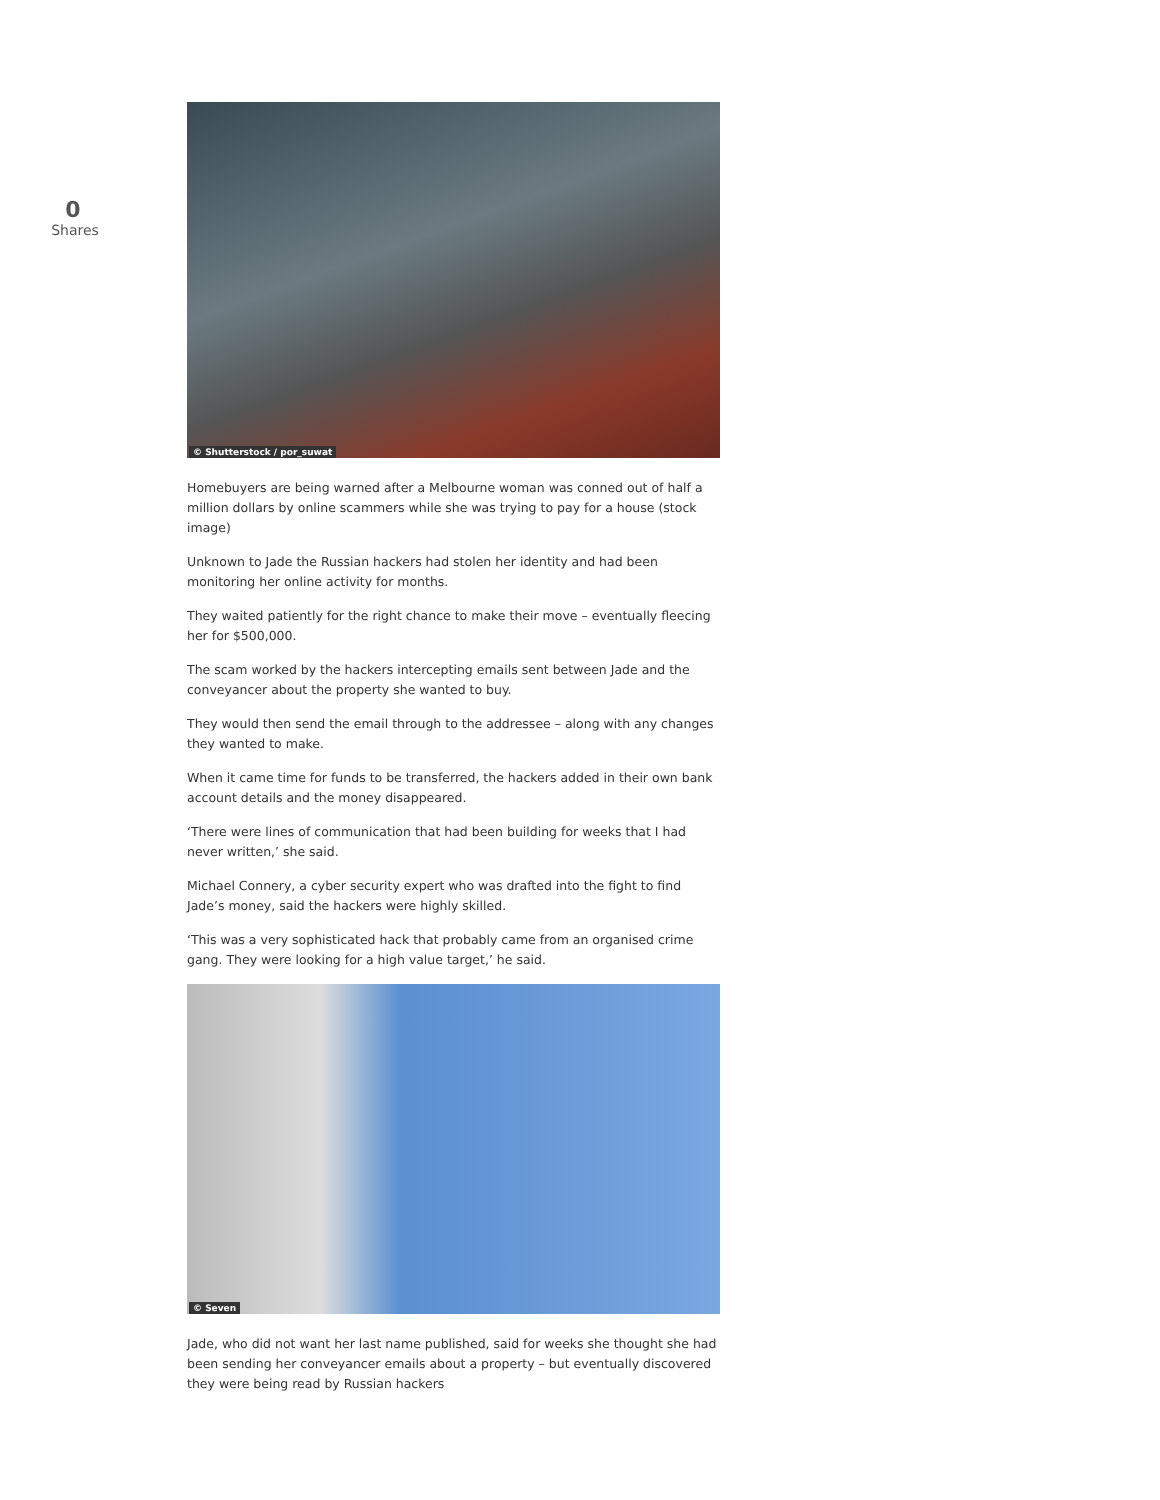0
Shares
© Shutterstock / por_suwat
Homebuyers are being warned after a Melbourne woman was conned out of half a million dollars by online scammers while she was trying to pay for a house (stock image)
Unknown to Jade the Russian hackers had stolen her identity and had been monitoring her online activity for months.
They waited patiently for the right chance to make their move – eventually fleecing her for $500,000.
The scam worked by the hackers intercepting emails sent between Jade and the conveyancer about the property she wanted to buy.
They would then send the email through to the addressee – along with any changes they wanted to make.
When it came time for funds to be transferred, the hackers added in their own bank account details and the money disappeared.
‘There were lines of communication that had been building for weeks that I had never written,’ she said.
Michael Connery, a cyber security expert who was drafted into the fight to find Jade’s money, said the hackers were highly skilled.
‘This was a very sophisticated hack that probably came from an organised crime gang. They were looking for a high value target,’ he said.
© Seven
Jade, who did not want her last name published, said for weeks she thought she had been sending her conveyancer emails about a property – but eventually discovered they were being read by Russian hackers